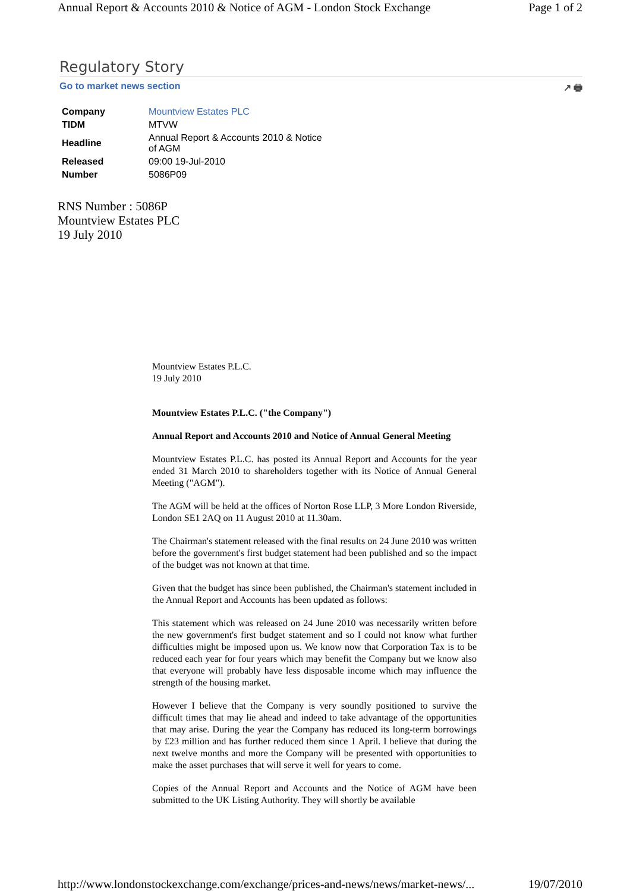Annual Report & Accounts 2010 & Notice of AGM - London Stock Exchange Page 1 of 2
Regulatory Story
Go to market news section ↗ 🖶
| Company | Mountview Estates PLC |
| TIDM | MTVW |
| Headline | Annual Report & Accounts 2010 & Notice of AGM |
| Released | 09:00 19-Jul-2010 |
| Number | 5086P09 |
RNS Number : 5086P
Mountview Estates PLC
19 July 2010
Mountview Estates P.L.C.
19 July 2010
Mountview Estates P.L.C. ("the Company")
Annual Report and Accounts 2010 and Notice of Annual General Meeting
Mountview Estates P.L.C. has posted its Annual Report and Accounts for the year ended 31 March 2010 to shareholders together with its Notice of Annual General Meeting ("AGM").
The AGM will be held at the offices of Norton Rose LLP, 3 More London Riverside, London SE1 2AQ on 11 August 2010 at 11.30am.
The Chairman's statement released with the final results on 24 June 2010 was written before the government's first budget statement had been published and so the impact of the budget was not known at that time.
Given that the budget has since been published, the Chairman's statement included in the Annual Report and Accounts has been updated as follows:
This statement which was released on 24 June 2010 was necessarily written before the new government's first budget statement and so I could not know what further difficulties might be imposed upon us. We know now that Corporation Tax is to be reduced each year for four years which may benefit the Company but we know also that everyone will probably have less disposable income which may influence the strength of the housing market.
However I believe that the Company is very soundly positioned to survive the difficult times that may lie ahead and indeed to take advantage of the opportunities that may arise. During the year the Company has reduced its long-term borrowings by £23 million and has further reduced them since 1 April. I believe that during the next twelve months and more the Company will be presented with opportunities to make the asset purchases that will serve it well for years to come.
Copies of the Annual Report and Accounts and the Notice of AGM have been submitted to the UK Listing Authority. They will shortly be available
http://www.londonstockexchange.com/exchange/prices-and-news/news/market-news/... 19/07/2010